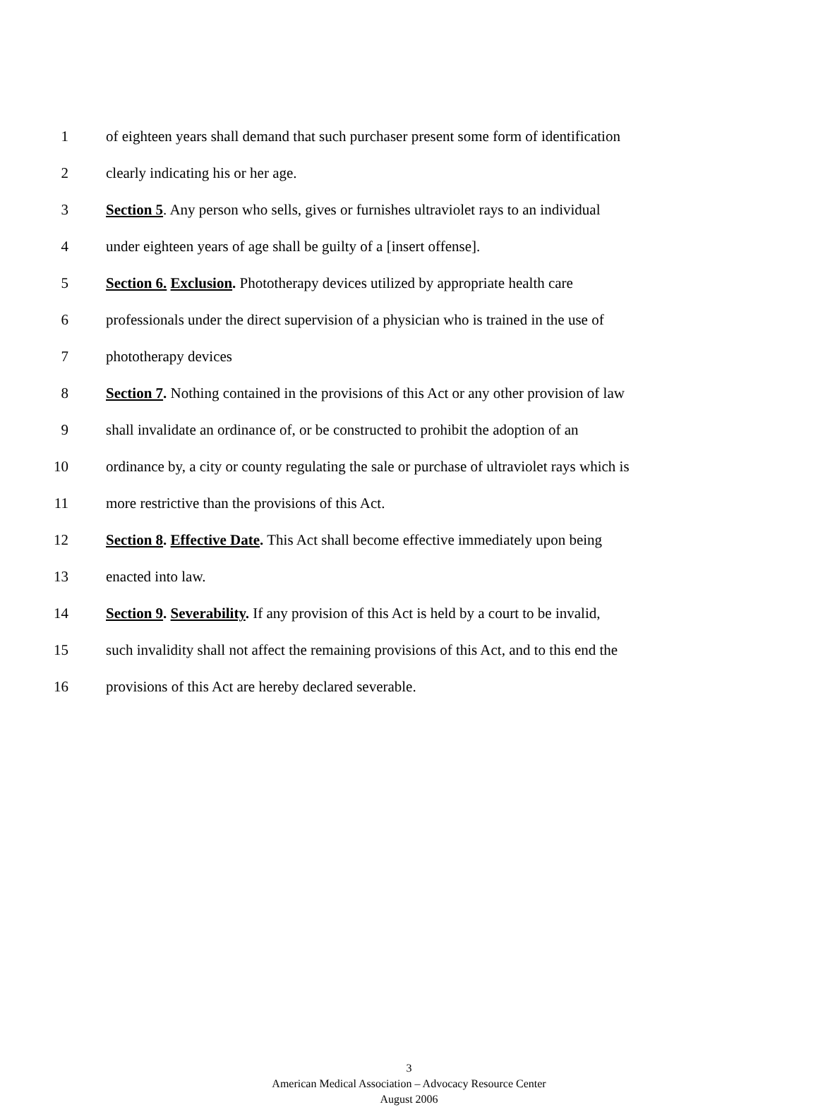1 of eighteen years shall demand that such purchaser present some form of identification
2 clearly indicating his or her age.
3 Section 5. Any person who sells, gives or furnishes ultraviolet rays to an individual
4 under eighteen years of age shall be guilty of a [insert offense].
5 Section 6. Exclusion. Phototherapy devices utilized by appropriate health care
6 professionals under the direct supervision of a physician who is trained in the use of
7 phototherapy devices
8 Section 7. Nothing contained in the provisions of this Act or any other provision of law
9 shall invalidate an ordinance of, or be constructed to prohibit the adoption of an
10 ordinance by, a city or county regulating the sale or purchase of ultraviolet rays which is
11 more restrictive than the provisions of this Act.
12 Section 8. Effective Date. This Act shall become effective immediately upon being
13 enacted into law.
14 Section 9. Severability. If any provision of this Act is held by a court to be invalid,
15 such invalidity shall not affect the remaining provisions of this Act, and to this end the
16 provisions of this Act are hereby declared severable.
3
American Medical Association – Advocacy Resource Center
August 2006